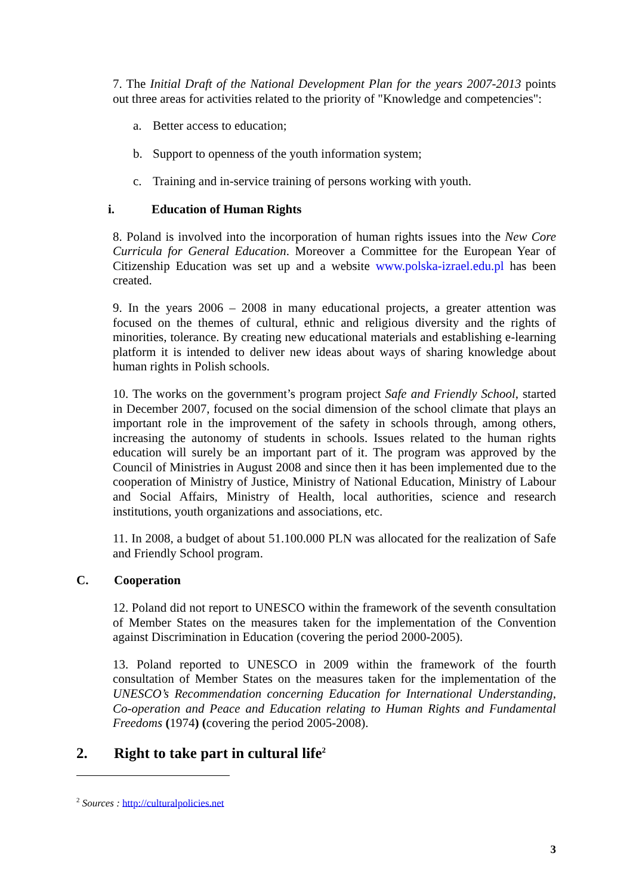7. The Initial Draft of the National Development Plan for the years 2007-2013 points out three areas for activities related to the priority of "Knowledge and competencies":
a. Better access to education;
b. Support to openness of the youth information system;
c. Training and in-service training of persons working with youth.
i. Education of Human Rights
8. Poland is involved into the incorporation of human rights issues into the New Core Curricula for General Education. Moreover a Committee for the European Year of Citizenship Education was set up and a website www.polska-izrael.edu.pl has been created.
9. In the years 2006 – 2008 in many educational projects, a greater attention was focused on the themes of cultural, ethnic and religious diversity and the rights of minorities, tolerance. By creating new educational materials and establishing e-learning platform it is intended to deliver new ideas about ways of sharing knowledge about human rights in Polish schools.
10. The works on the government’s program project Safe and Friendly School, started in December 2007, focused on the social dimension of the school climate that plays an important role in the improvement of the safety in schools through, among others, increasing the autonomy of students in schools. Issues related to the human rights education will surely be an important part of it. The program was approved by the Council of Ministries in August 2008 and since then it has been implemented due to the cooperation of Ministry of Justice, Ministry of National Education, Ministry of Labour and Social Affairs, Ministry of Health, local authorities, science and research institutions, youth organizations and associations, etc.
11. In 2008, a budget of about 51.100.000 PLN was allocated for the realization of Safe and Friendly School program.
C. Cooperation
12. Poland did not report to UNESCO within the framework of the seventh consultation of Member States on the measures taken for the implementation of the Convention against Discrimination in Education (covering the period 2000-2005).
13. Poland reported to UNESCO in 2009 within the framework of the fourth consultation of Member States on the measures taken for the implementation of the UNESCO’s Recommendation concerning Education for International Understanding, Co-operation and Peace and Education relating to Human Rights and Fundamental Freedoms (1974) (covering the period 2005-2008).
2. Right to take part in cultural life<sup>2</sup>
<sup>2</sup> Sources : http://culturalpolicies.net
3